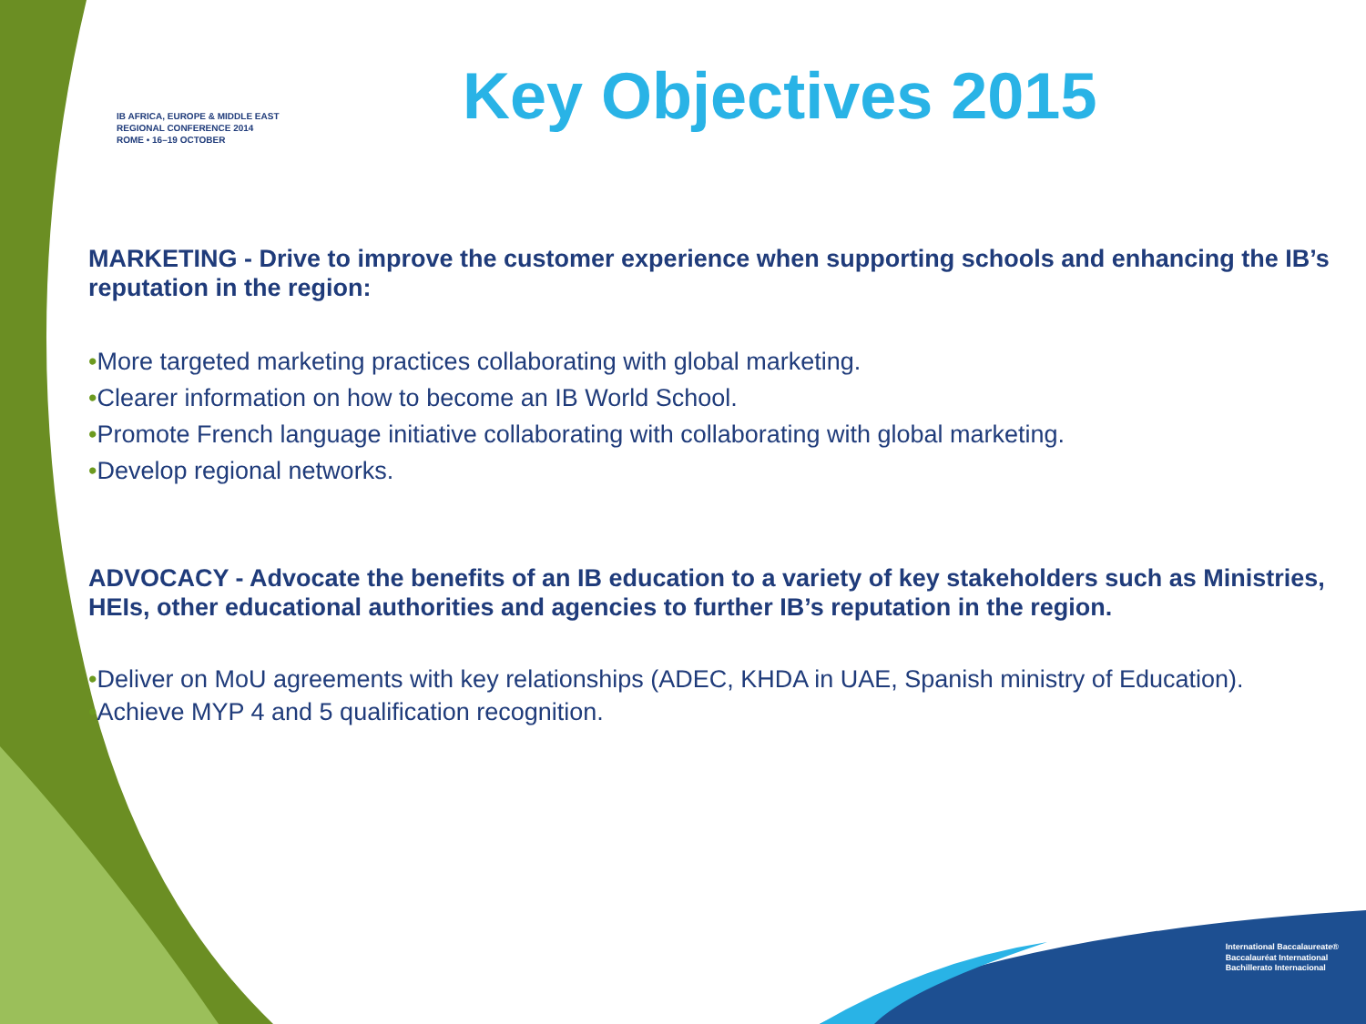IB AFRICA, EUROPE & MIDDLE EAST
REGIONAL CONFERENCE 2014
ROME • 16–19 OCTOBER
Key Objectives 2015
MARKETING - Drive to improve the customer experience when supporting schools and enhancing the IB’s reputation in the region:
•More targeted marketing practices collaborating with global marketing.
•Clearer information on how to become an IB World School.
•Promote French language initiative collaborating with collaborating with global marketing.
•Develop regional networks.
ADVOCACY - Advocate the benefits of an IB education to a variety of key stakeholders such as Ministries, HEIs, other educational authorities and agencies to further IB’s reputation in the region.
•Deliver on MoU agreements with key relationships (ADEC, KHDA in UAE, Spanish ministry of Education).
•Achieve MYP 4 and 5 qualification recognition.
International Baccalaureate®
Baccalauréat International
Bachillerato Internacional